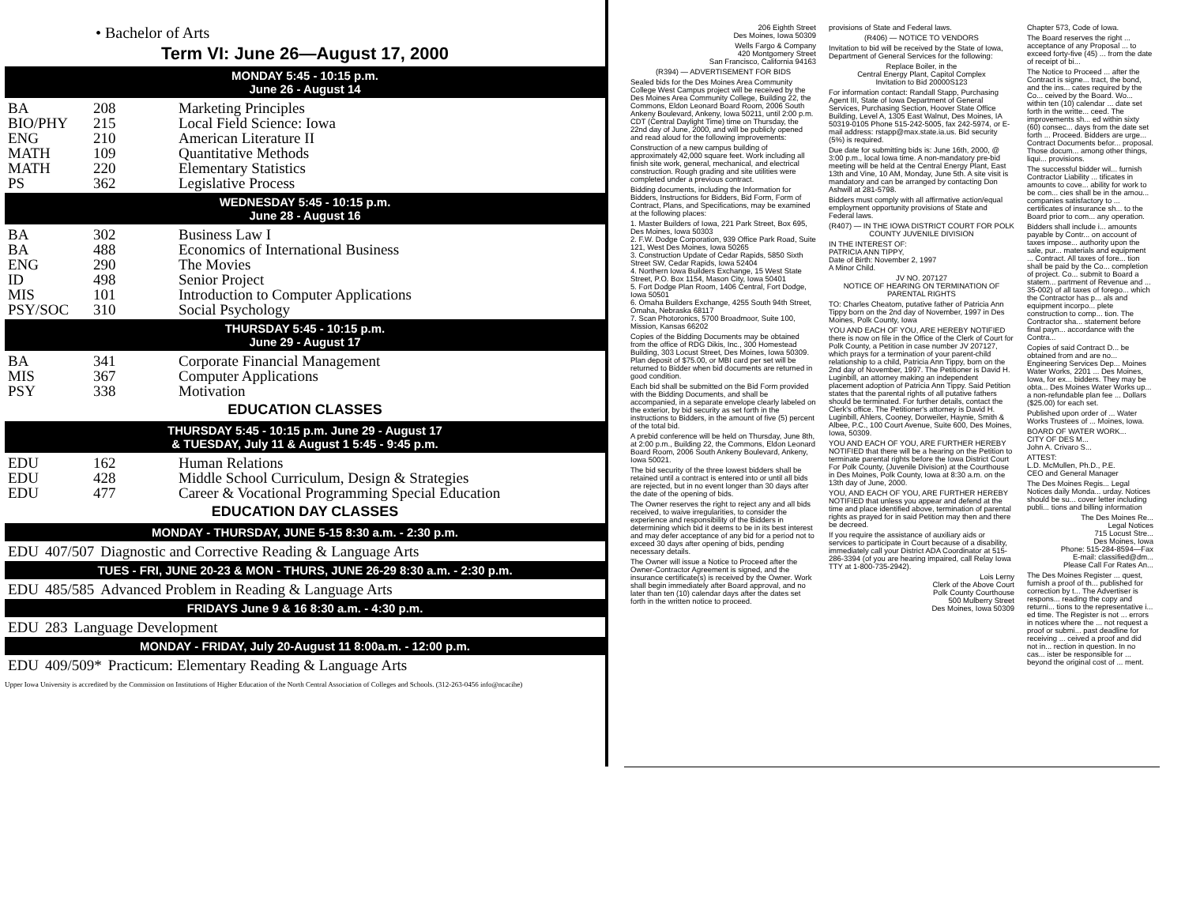• Bachelor of Arts
Term VI: June 26—August 17, 2000
MONDAY 5:45 - 10:15 p.m.
June 26 - August 14
| BA | 208 | Marketing Principles |
| BIO/PHY | 215 | Local Field Science: Iowa |
| ENG | 210 | American Literature II |
| MATH | 109 | Quantitative Methods |
| MATH | 220 | Elementary Statistics |
| PS | 362 | Legislative Process |
WEDNESDAY 5:45 - 10:15 p.m.
June 28 - August 16
| BA | 302 | Business Law I |
| BA | 488 | Economics of International Business |
| ENG | 290 | The Movies |
| ID | 498 | Senior Project |
| MIS | 101 | Introduction to Computer Applications |
| PSY/SOC | 310 | Social Psychology |
THURSDAY 5:45 - 10:15 p.m.
June 29 - August 17
| BA | 341 | Corporate Financial Management |
| MIS | 367 | Computer Applications |
| PSY | 338 | Motivation |
EDUCATION CLASSES
THURSDAY 5:45 - 10:15 p.m. June 29 - August 17
& TUESDAY, July 11 & August 1 5:45 - 9:45 p.m.
| EDU | 162 | Human Relations |
| EDU | 428 | Middle School Curriculum, Design & Strategies |
| EDU | 477 | Career & Vocational Programming Special Education |
EDUCATION DAY CLASSES
MONDAY - THURSDAY, JUNE 5-15 8:30 a.m. - 2:30 p.m.
| EDU | 407/507 | Diagnostic and Corrective Reading & Language Arts |
TUES - FRI, JUNE 20-23 & MON - THURS, JUNE 26-29 8:30 a.m. - 2:30 p.m.
| EDU | 485/585 | Advanced Problem in Reading & Language Arts |
FRIDAYS June 9 & 16 8:30 a.m. - 4:30 p.m.
| EDU | 283 | Language Development |
MONDAY - FRIDAY, July 20-August 11 8:00a.m. - 12:00 p.m.
| EDU | 409/509* | Practicum: Elementary Reading & Language Arts |
Upper Iowa University is accredited by the Commission on Institutions of Higher Education of the North Central Association of Colleges and Schools. (312-263-0456 info@ncacihe)
206 Eighth Street
Des Moines, Iowa 50309
Wells Fargo & Company
420 Montgomery Street
San Francisco, California 94163
(R394) — ADVERTISEMENT FOR BIDS
Sealed bids for the Des Moines Area Community College West Campus project will be received by the Des Moines Area Community College, Building 22, the Commons, Eldon Leonard Board Room, 2006 South Ankeny Boulevard, Ankeny, Iowa 50211, until 2:00 p.m. CDT (Central Daylight Time) time on Thursday, the 22nd day of June, 2000, and will be publicly opened and read aloud for the following improvements:
Construction of a new campus building of approximately 42,000 square feet. Work including all finish site work, general, mechanical, and electrical construction. Rough grading and site utilities were completed under a previous contract.
Bidding documents, including the Information for Bidders, Instructions for Bidders, Bid Form, Form of Contract, Plans, and Specifications, may be examined at the following places:
1. Master Builders of Iowa, 221 Park Street, Box 695, Des Moines, Iowa 50303
2. F.W. Dodge Corporation, 939 Office Park Road, Suite 121, West Des Moines, Iowa 50265
3. Construction Update of Cedar Rapids, 5850 Sixth Street SW, Cedar Rapids, Iowa 52404
4. Northern Iowa Builders Exchange, 15 West State Street, P.O. Box 1154, Mason City, Iowa 50401
5. Fort Dodge Plan Room, 1406 Central, Fort Dodge, Iowa 50501
6. Omaha Builders Exchange, 4255 South 94th Street, Omaha, Nebraska 68117
7. Scan Photoronics, 5700 Broadmoor, Suite 100, Mission, Kansas 66202
Copies of the Bidding Documents may be obtained from the office of RDG Dikis, Inc., 300 Homestead Building, 303 Locust Street, Des Moines, Iowa 50309. Plan deposit of $75.00, or MBI card per set will be returned to Bidder when bid documents are returned in good condition.
Each bid shall be submitted on the Bid Form provided with the Bidding Documents, and shall be accompanied, in a separate envelope clearly labeled on the exterior, by bid security as set forth in the instructions to Bidders, in the amount of five (5) percent of the total bid.
A prebid conference will be held on Thursday, June 8th, at 2:00 p.m., Building 22, the Commons, Eldon Leonard Board Room, 2006 South Ankeny Boulevard, Ankeny, Iowa 50021.
The bid security of the three lowest bidders shall be retained until a contract is entered into or until all bids are rejected, but in no event longer than 30 days after the date of the opening of bids.
The Owner reserves the right to reject any and all bids received, to waive irregularities, to consider the experience and responsibility of the Bidders in determining which bid it deems to be in its best interest and may defer acceptance of any bid for a period not to exceed 30 days after opening of bids, pending necessary details.
The Owner will issue a Notice to Proceed after the Owner-Contractor Agreement is signed, and the insurance certificate(s) is received by the Owner. Work shall begin immediately after Board approval, and no later than ten (10) calendar days after the dates set forth in the written notice to proceed.
provisions of State and Federal laws.
(R406) — NOTICE TO VENDORS
Invitation to bid will be received by the State of Iowa, Department of General Services for the following:
Replace Boiler, in the
Central Energy Plant, Capitol Complex
Invitation to Bid 20000S123
For information contact: Randall Stapp, Purchasing Agent III, State of Iowa Department of General Services, Purchasing Section, Hoover State Office Building, Level A, 1305 East Walnut, Des Moines, IA 50319-0105 Phone 515-242-5005, fax 242-5974, or E-mail address: rstapp@max.state.ia.us. Bid security (5%) is required.
Due date for submitting bids is: June 16th, 2000, @ 3:00 p.m., local Iowa time. A non-mandatory pre-bid meeting will be held at the Central Energy Plant, East 13th and Vine, 10 AM, Monday, June 5th. A site visit is mandatory and can be arranged by contacting Don Ashwill at 281-5798.
Bidders must comply with all affirmative action/equal employment opportunity provisions of State and Federal laws.
(R407) — IN THE IOWA DISTRICT COURT FOR POLK COUNTY JUVENILE DIVISION
IN THE INTEREST OF:
PATRICIA ANN TIPPY,
Date of Birth: November 2, 1997
A Minor Child.
JV NO. 207127
NOTICE OF HEARING ON TERMINATION OF PARENTAL RIGHTS
TO: Charles Cheatom, putative father of Patricia Ann Tippy born on the 2nd day of November, 1997 in Des Moines, Polk County, Iowa
YOU AND EACH OF YOU, ARE HEREBY NOTIFIED there is now on file in the Office of the Clerk of Court for Polk County, a Petition in case number JV 207127, which prays for a termination of your parent-child relationship to a child, Patricia Ann Tippy, born on the 2nd day of November, 1997. The Petitioner is David H. Luginbill, an attorney making an independent placement adoption of Patricia Ann Tippy. Said Petition states that the parental rights of all putative fathers should be terminated. For further details, contact the Clerk's office. The Petitioner's attorney is David H. Luginbill, Ahlers, Cooney, Dorweiler, Haynie, Smith & Albee, P.C., 100 Court Avenue, Suite 600, Des Moines, Iowa, 50309.
YOU AND EACH OF YOU, ARE FURTHER HEREBY NOTIFIED that there will be a hearing on the Petition to terminate parental rights before the Iowa District Court For Polk County, (Juvenile Division) at the Courthouse in Des Moines, Polk County, Iowa at 8:30 a.m. on the 13th day of June, 2000.
YOU, AND EACH OF YOU, ARE FURTHER HEREBY NOTIFIED that unless you appear and defend at the time and place identified above, termination of parental rights as prayed for in said Petition may then and there be decreed.
If you require the assistance of auxiliary aids or services to participate in Court because of a disability, immediately call your District ADA Coordinator at 515-286-3394 (of you are hearing impaired, call Relay Iowa TTY at 1-800-735-2942).
Lois Lerny
Clerk of the Above Court
Polk County Courthouse
500 Mulberry Street
Des Moines, Iowa 50309
Chapter 573, Code of Iowa.
The Board reserves the right ... acceptance of any Proposal ... to exceed forty-five (45) ... from the date of receipt of bi...
The Notice to Proceed ... after the Contract is signe... tract, the bond, and the ins... cates required by the Co... ceived by the Board. Wo... within ten (10) calendar ... date set forth in the writte... ceed. The improvements sh... ed within sixty (60) consec... days from the date set forth ... Proceed. Bidders are urge... Contract Documents befor... proposal. Those docum... among other things, liqui... provisions.
The successful bidder wil... furnish Contractor Liability ... tificates in amounts to cove... ability for work to be com... cies shall be in the amou... companies satisfactory to ... certificates of insurance sh... to the Board prior to com... any operation.
Bidders shall include i... amounts payable by Contr... on account of taxes impose... authority upon the sale, pur... materials and equipment ... Contract. All taxes of fore... tion shall be paid by the Co... completion of project. Co... submit to Board a statem... partment of Revenue and ... 35-002) of all taxes of forego... which the Contractor has p... als and equipment incorpo... plete construction to comp... tion. The Contractor sha... statement before final payn... accordance with the Contra...
Copies of said Contract D... be obtained from and are no... Engineering Services Dep... Moines Water Works, 2201 ... Des Moines, Iowa, for ex... bidders. They may be obta... Des Moines Water Works up... a non-refundable plan fee ... Dollars ($25.00) for each set.
Published upon order of ... Water Works Trustees of ... Moines, Iowa.
BOARD OF WATER WORK...
CITY OF DES M...
John A. Crivaro S...
ATTEST:
L.D. McMullen, Ph.D., P.E.
CEO and General Manager
The Des Moines Regis... Legal Notices daily Monda... urday. Notices should be su... cover letter including publi... tions and billing information
The Des Moines Re...
Legal Notices
715 Locust Stre...
Des Moines, Iowa
Phone: 515-284-8594—Fax
E-mail: classified@dm...
Please Call For Rates An...
The Des Moines Register ... quest, furnish a proof of th... published for correction by t... The Advertiser is respons... reading the copy and returni... tions to the representative i... ed time. The Register is not ... errors in notices where the ... not request a proof or submi... past deadline for receiving ... ceived a proof and did not in... rection in question. In no cas... ister be responsible for ... beyond the original cost of ... ment.